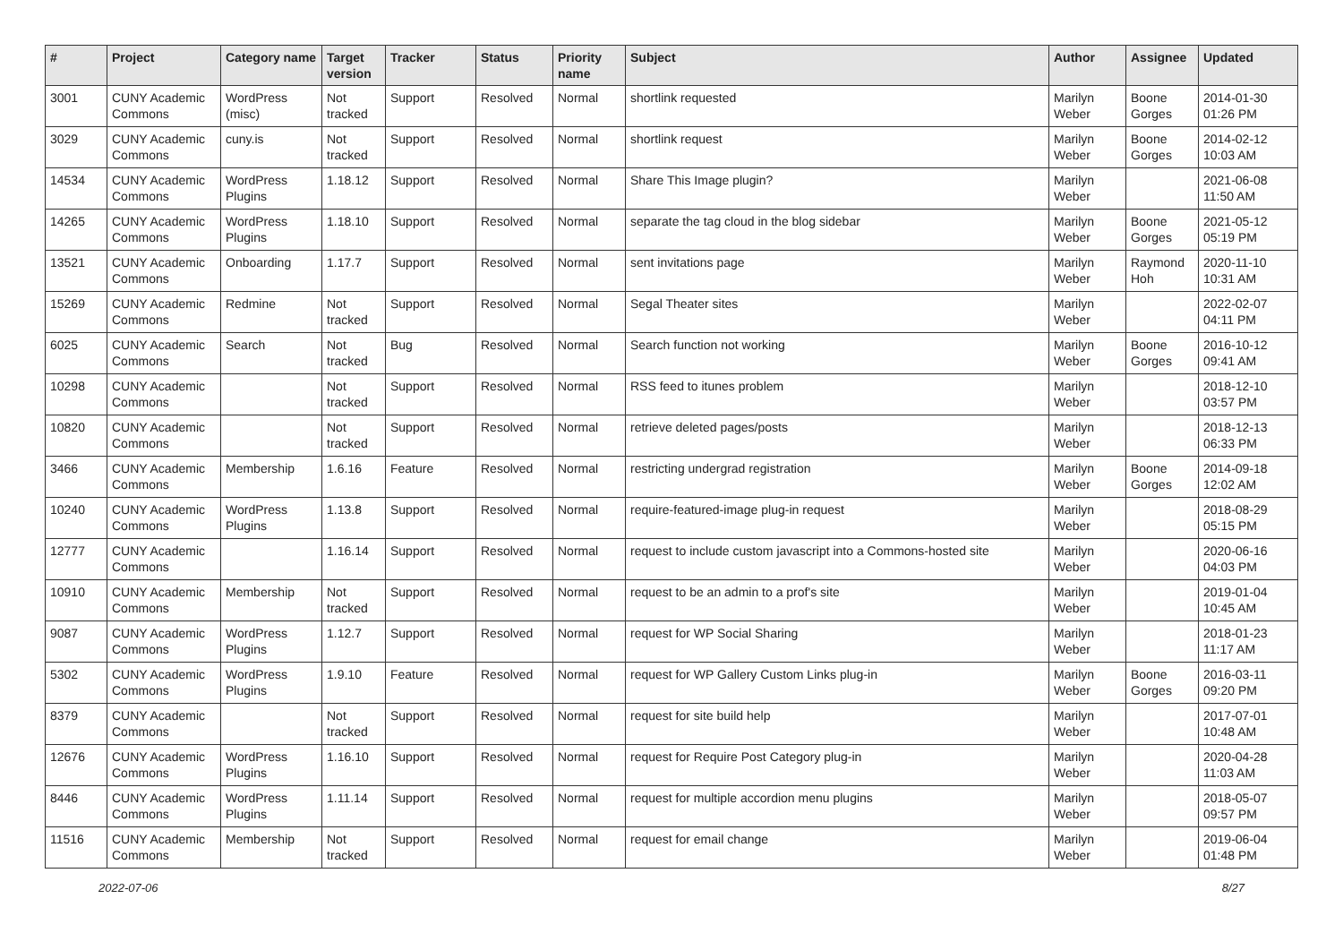| # | Project | Category name | Target version | Tracker | Status | Priority name | Subject | Author | Assignee | Updated |
| --- | --- | --- | --- | --- | --- | --- | --- | --- | --- | --- |
| 3001 | CUNY Academic Commons | WordPress (misc) | Not tracked | Support | Resolved | Normal | shortlink requested | Marilyn Weber | Boone Gorges | 2014-01-30 01:26 PM |
| 3029 | CUNY Academic Commons | cuny.is | Not tracked | Support | Resolved | Normal | shortlink request | Marilyn Weber | Boone Gorges | 2014-02-12 10:03 AM |
| 14534 | CUNY Academic Commons | WordPress Plugins | 1.18.12 | Support | Resolved | Normal | Share This Image plugin? | Marilyn Weber | | 2021-06-08 11:50 AM |
| 14265 | CUNY Academic Commons | WordPress Plugins | 1.18.10 | Support | Resolved | Normal | separate the tag cloud in the blog sidebar | Marilyn Weber | Boone Gorges | 2021-05-12 05:19 PM |
| 13521 | CUNY Academic Commons | Onboarding | 1.17.7 | Support | Resolved | Normal | sent invitations page | Marilyn Weber | Raymond Hoh | 2020-11-10 10:31 AM |
| 15269 | CUNY Academic Commons | Redmine | Not tracked | Support | Resolved | Normal | Segal Theater sites | Marilyn Weber | | 2022-02-07 04:11 PM |
| 6025 | CUNY Academic Commons | Search | Not tracked | Bug | Resolved | Normal | Search function not working | Marilyn Weber | Boone Gorges | 2016-10-12 09:41 AM |
| 10298 | CUNY Academic Commons | | Not tracked | Support | Resolved | Normal | RSS feed to itunes problem | Marilyn Weber | | 2018-12-10 03:57 PM |
| 10820 | CUNY Academic Commons | | Not tracked | Support | Resolved | Normal | retrieve deleted pages/posts | Marilyn Weber | | 2018-12-13 06:33 PM |
| 3466 | CUNY Academic Commons | Membership | 1.6.16 | Feature | Resolved | Normal | restricting undergrad registration | Marilyn Weber | Boone Gorges | 2014-09-18 12:02 AM |
| 10240 | CUNY Academic Commons | WordPress Plugins | 1.13.8 | Support | Resolved | Normal | require-featured-image plug-in request | Marilyn Weber | | 2018-08-29 05:15 PM |
| 12777 | CUNY Academic Commons | | 1.16.14 | Support | Resolved | Normal | request to include custom javascript into a Commons-hosted site | Marilyn Weber | | 2020-06-16 04:03 PM |
| 10910 | CUNY Academic Commons | Membership | Not tracked | Support | Resolved | Normal | request to be an admin to a prof's site | Marilyn Weber | | 2019-01-04 10:45 AM |
| 9087 | CUNY Academic Commons | WordPress Plugins | 1.12.7 | Support | Resolved | Normal | request for WP Social Sharing | Marilyn Weber | | 2018-01-23 11:17 AM |
| 5302 | CUNY Academic Commons | WordPress Plugins | 1.9.10 | Feature | Resolved | Normal | request for WP Gallery Custom Links plug-in | Marilyn Weber | Boone Gorges | 2016-03-11 09:20 PM |
| 8379 | CUNY Academic Commons | | Not tracked | Support | Resolved | Normal | request for site build help | Marilyn Weber | | 2017-07-01 10:48 AM |
| 12676 | CUNY Academic Commons | WordPress Plugins | 1.16.10 | Support | Resolved | Normal | request for Require Post Category plug-in | Marilyn Weber | | 2020-04-28 11:03 AM |
| 8446 | CUNY Academic Commons | WordPress Plugins | 1.11.14 | Support | Resolved | Normal | request for multiple accordion menu plugins | Marilyn Weber | | 2018-05-07 09:57 PM |
| 11516 | CUNY Academic Commons | Membership | Not tracked | Support | Resolved | Normal | request for email change | Marilyn Weber | | 2019-06-04 01:48 PM |
2022-07-06 8/27